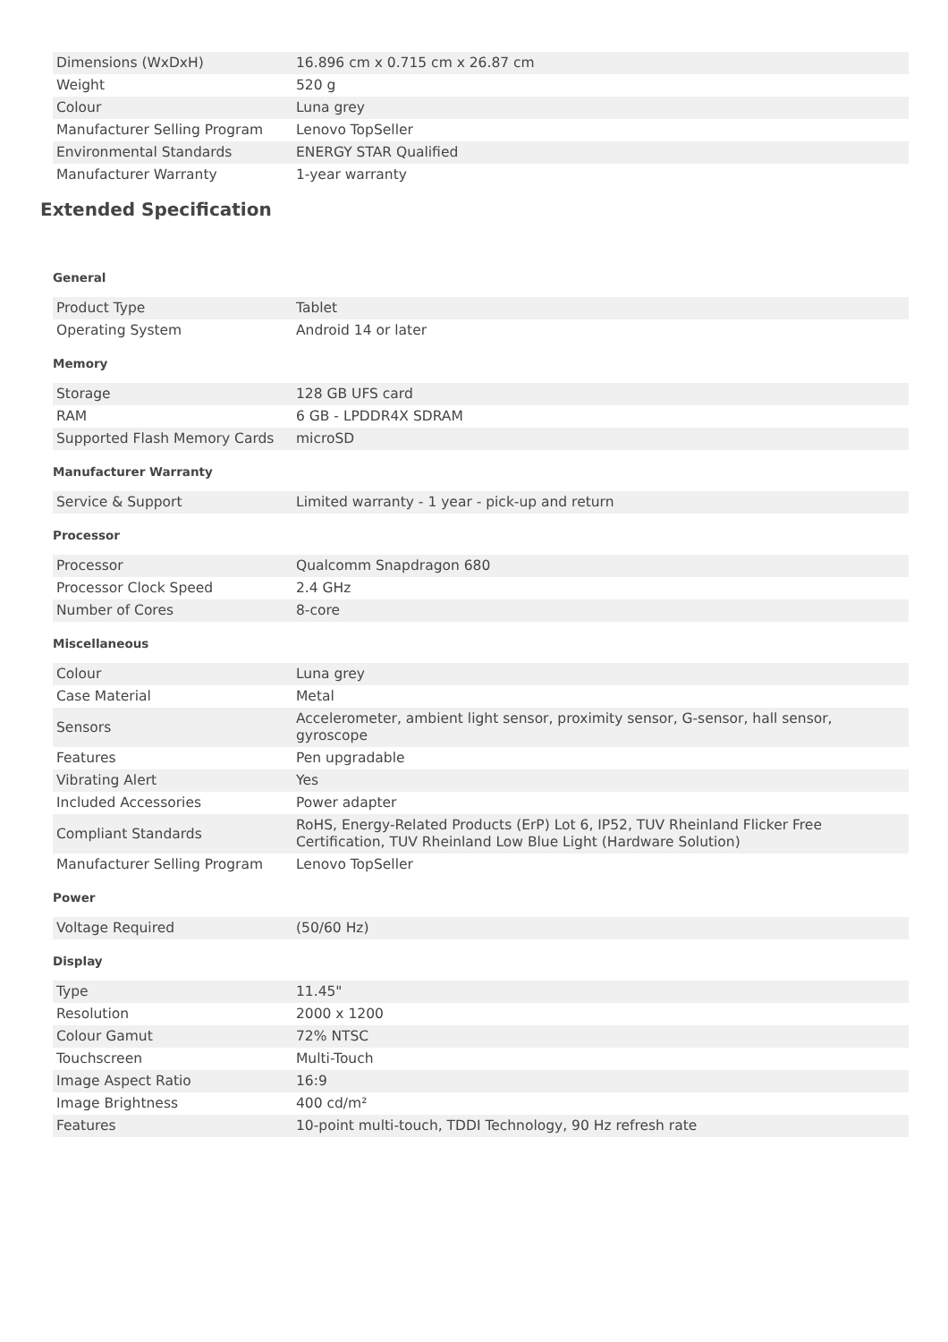| Dimensions (WxDxH) | 16.896 cm x 0.715 cm x 26.87 cm |
| Weight | 520 g |
| Colour | Luna grey |
| Manufacturer Selling Program | Lenovo TopSeller |
| Environmental Standards | ENERGY STAR Qualified |
| Manufacturer Warranty | 1-year warranty |
Extended Specification
General
| Product Type | Tablet |
| Operating System | Android 14 or later |
Memory
| Storage | 128 GB UFS card |
| RAM | 6 GB - LPDDR4X SDRAM |
| Supported Flash Memory Cards | microSD |
Manufacturer Warranty
| Service & Support | Limited warranty - 1 year - pick-up and return |
Processor
| Processor | Qualcomm Snapdragon 680 |
| Processor Clock Speed | 2.4 GHz |
| Number of Cores | 8-core |
Miscellaneous
| Colour | Luna grey |
| Case Material | Metal |
| Sensors | Accelerometer, ambient light sensor, proximity sensor, G-sensor, hall sensor, gyroscope |
| Features | Pen upgradable |
| Vibrating Alert | Yes |
| Included Accessories | Power adapter |
| Compliant Standards | RoHS, Energy-Related Products (ErP) Lot 6, IP52, TUV Rheinland Flicker Free Certification, TUV Rheinland Low Blue Light (Hardware Solution) |
| Manufacturer Selling Program | Lenovo TopSeller |
Power
| Voltage Required | (50/60 Hz) |
Display
| Type | 11.45" |
| Resolution | 2000 x 1200 |
| Colour Gamut | 72% NTSC |
| Touchscreen | Multi-Touch |
| Image Aspect Ratio | 16:9 |
| Image Brightness | 400 cd/m² |
| Features | 10-point multi-touch, TDDI Technology, 90 Hz refresh rate |